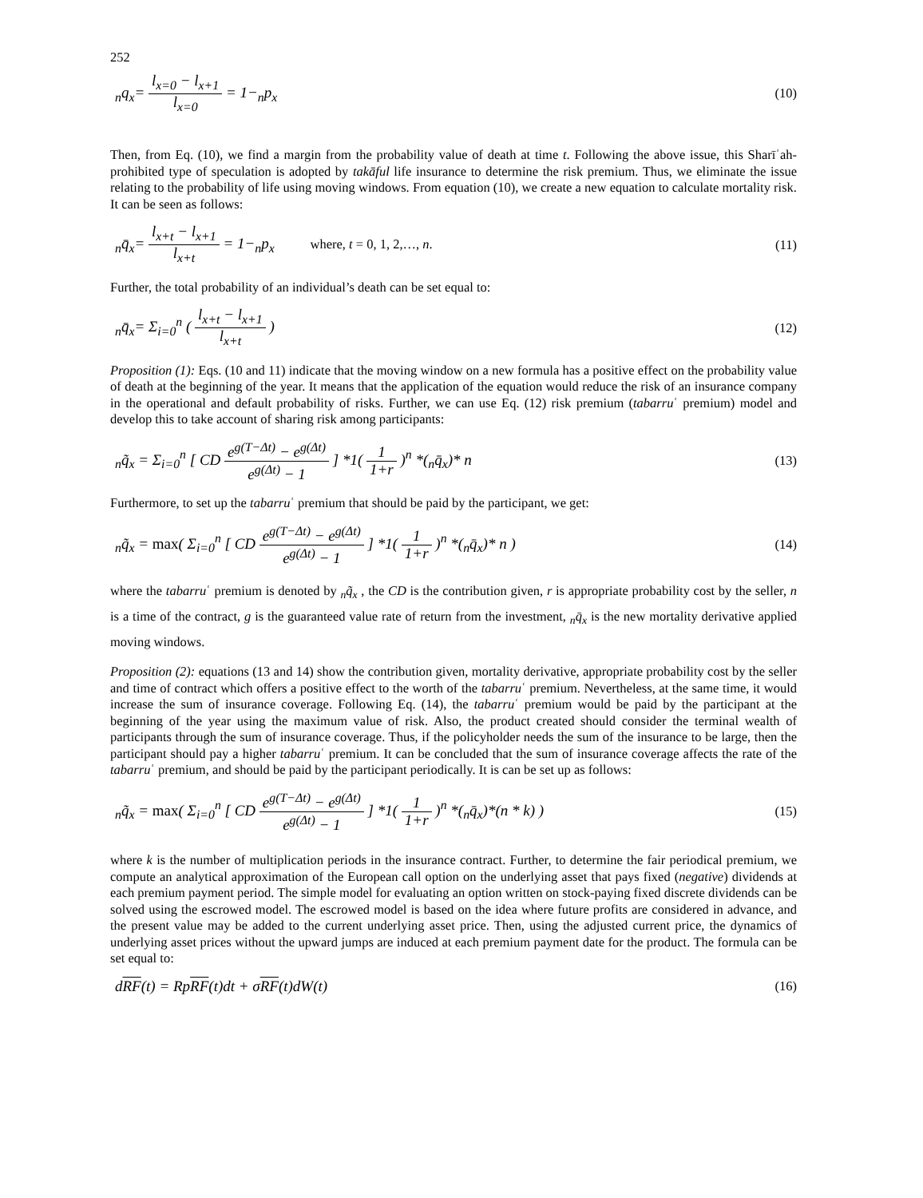252
<sub>n</sub>q<sub>x</sub>= l<sub>x=0</sub> − l<sub>x+1</sub> l<sub>x=0</sub> = 1−<sub>n</sub>p<sub>x</sub> (10)
Then, from Eq. (10), we find a margin from the probability value of death at time t. Following the above issue, this Sharīʿah-prohibited type of speculation is adopted by takāful life insurance to determine the risk premium. Thus, we eliminate the issue relating to the probability of life using moving windows. From equation (10), we create a new equation to calculate mortality risk. It can be seen as follows:
<sub>n</sub>q̄<sub>x</sub>= l<sub>x+t</sub> − l<sub>x+1</sub> l<sub>x+t</sub> = 1−<sub>n</sub>p<sub>x</sub> where, t = 0, 1, 2,…, n. (11)
Further, the total probability of an individual’s death can be set equal to:
<sub>n</sub>q̄<sub>x</sub>= Σ<sub>i=0</sub><sup>n</sup> ( l<sub>x+t</sub> − l<sub>x+1</sub> l<sub>x+t</sub> ) (12)
Proposition (1): Eqs. (10 and 11) indicate that the moving window on a new formula has a positive effect on the probability value of death at the beginning of the year. It means that the application of the equation would reduce the risk of an insurance company in the operational and default probability of risks. Further, we can use Eq. (12) risk premium (tabarruʿ premium) model and develop this to take account of sharing risk among participants:
<sub>n</sub>q̃<sub>x</sub> = Σ<sub>i=0</sub><sup>n</sup> [ CD e<sup>g(T−Δt)</sup> − e<sup>g(Δt)</sup> e<sup>g(Δt)</sup> − 1 ] *1( 1 1+r )<sup>n</sup> *(<sub>n</sub>q̄<sub>x</sub>)* n (13)
Furthermore, to set up the tabarruʿ premium that should be paid by the participant, we get:
<sub>n</sub>q̃<sub>x</sub> = max( Σ<sub>i=0</sub><sup>n</sup> [ CD e<sup>g(T−Δt)</sup> − e<sup>g(Δt)</sup> e<sup>g(Δt)</sup> − 1 ] *1( 1 1+r )<sup>n</sup> *(<sub>n</sub>q̄<sub>x</sub>)* n ) (14)
where the tabarruʿ premium is denoted by <sub>n</sub>q̃<sub>x</sub> , the CD is the contribution given, r is appropriate probability cost by the seller, n is a time of the contract, g is the guaranteed value rate of return from the investment, <sub>n</sub>q̄<sub>x</sub> is the new mortality derivative applied moving windows.
Proposition (2): equations (13 and 14) show the contribution given, mortality derivative, appropriate probability cost by the seller and time of contract which offers a positive effect to the worth of the tabarruʿ premium. Nevertheless, at the same time, it would increase the sum of insurance coverage. Following Eq. (14), the tabarruʿ premium would be paid by the participant at the beginning of the year using the maximum value of risk. Also, the product created should consider the terminal wealth of participants through the sum of insurance coverage. Thus, if the policyholder needs the sum of the insurance to be large, then the participant should pay a higher tabarruʿ premium. It can be concluded that the sum of insurance coverage affects the rate of the tabarruʿ premium, and should be paid by the participant periodically. It is can be set up as follows:
<sub>n</sub>q̃<sub>x</sub> = max( Σ<sub>i=0</sub><sup>n</sup> [ CD e<sup>g(T−Δt)</sup> − e<sup>g(Δt)</sup> e<sup>g(Δt)</sup> − 1 ] *1( 1 1+r )<sup>n</sup> *(<sub>n</sub>q̄<sub>x</sub>)*(n * k) ) (15)
where k is the number of multiplication periods in the insurance contract. Further, to determine the fair periodical premium, we compute an analytical approximation of the European call option on the underlying asset that pays fixed (negative) dividends at each premium payment period. The simple model for evaluating an option written on stock-paying fixed discrete dividends can be solved using the escrowed model. The escrowed model is based on the idea where future profits are considered in advance, and the present value may be added to the current underlying asset price. Then, using the adjusted current price, the dynamics of underlying asset prices without the upward jumps are induced at each premium payment date for the product. The formula can be set equal to:
dRF(t) = RpRF(t)dt + σRF(t)dW(t) (16)